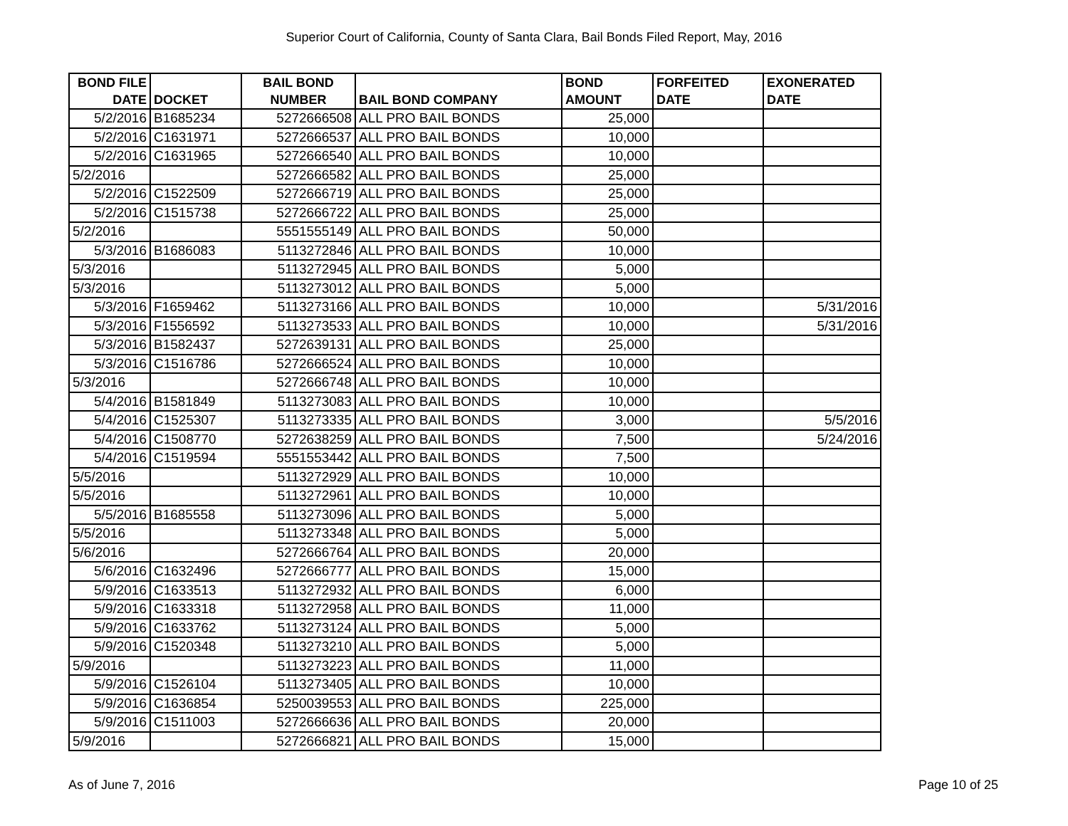Superior Court of California, County of Santa Clara, Bail Bonds Filed Report, May, 2016
| BOND FILE DATE | DOCKET | BAIL BOND NUMBER | BAIL BOND COMPANY | BOND AMOUNT | FORFEITED DATE | EXONERATED DATE |
| --- | --- | --- | --- | --- | --- | --- |
| 5/2/2016 | B1685234 | 5272666508 | ALL PRO BAIL BONDS | 25,000 | | |
| 5/2/2016 | C1631971 | 5272666537 | ALL PRO BAIL BONDS | 10,000 | | |
| 5/2/2016 | C1631965 | 5272666540 | ALL PRO BAIL BONDS | 10,000 | | |
| 5/2/2016 | | 5272666582 | ALL PRO BAIL BONDS | 25,000 | | |
| 5/2/2016 | C1522509 | 5272666719 | ALL PRO BAIL BONDS | 25,000 | | |
| 5/2/2016 | C1515738 | 5272666722 | ALL PRO BAIL BONDS | 25,000 | | |
| 5/2/2016 | | 5551555149 | ALL PRO BAIL BONDS | 50,000 | | |
| 5/3/2016 | B1686083 | 5113272846 | ALL PRO BAIL BONDS | 10,000 | | |
| 5/3/2016 | | 5113272945 | ALL PRO BAIL BONDS | 5,000 | | |
| 5/3/2016 | | 5113273012 | ALL PRO BAIL BONDS | 5,000 | | |
| 5/3/2016 | F1659462 | 5113273166 | ALL PRO BAIL BONDS | 10,000 | | 5/31/2016 |
| 5/3/2016 | F1556592 | 5113273533 | ALL PRO BAIL BONDS | 10,000 | | 5/31/2016 |
| 5/3/2016 | B1582437 | 5272639131 | ALL PRO BAIL BONDS | 25,000 | | |
| 5/3/2016 | C1516786 | 5272666524 | ALL PRO BAIL BONDS | 10,000 | | |
| 5/3/2016 | | 5272666748 | ALL PRO BAIL BONDS | 10,000 | | |
| 5/4/2016 | B1581849 | 5113273083 | ALL PRO BAIL BONDS | 10,000 | | |
| 5/4/2016 | C1525307 | 5113273335 | ALL PRO BAIL BONDS | 3,000 | | 5/5/2016 |
| 5/4/2016 | C1508770 | 5272638259 | ALL PRO BAIL BONDS | 7,500 | | 5/24/2016 |
| 5/4/2016 | C1519594 | 5551553442 | ALL PRO BAIL BONDS | 7,500 | | |
| 5/5/2016 | | 5113272929 | ALL PRO BAIL BONDS | 10,000 | | |
| 5/5/2016 | | 5113272961 | ALL PRO BAIL BONDS | 10,000 | | |
| 5/5/2016 | B1685558 | 5113273096 | ALL PRO BAIL BONDS | 5,000 | | |
| 5/5/2016 | | 5113273348 | ALL PRO BAIL BONDS | 5,000 | | |
| 5/6/2016 | | 5272666764 | ALL PRO BAIL BONDS | 20,000 | | |
| 5/6/2016 | C1632496 | 5272666777 | ALL PRO BAIL BONDS | 15,000 | | |
| 5/9/2016 | C1633513 | 5113272932 | ALL PRO BAIL BONDS | 6,000 | | |
| 5/9/2016 | C1633318 | 5113272958 | ALL PRO BAIL BONDS | 11,000 | | |
| 5/9/2016 | C1633762 | 5113273124 | ALL PRO BAIL BONDS | 5,000 | | |
| 5/9/2016 | C1520348 | 5113273210 | ALL PRO BAIL BONDS | 5,000 | | |
| 5/9/2016 | | 5113273223 | ALL PRO BAIL BONDS | 11,000 | | |
| 5/9/2016 | C1526104 | 5113273405 | ALL PRO BAIL BONDS | 10,000 | | |
| 5/9/2016 | C1636854 | 5250039553 | ALL PRO BAIL BONDS | 225,000 | | |
| 5/9/2016 | C1511003 | 5272666636 | ALL PRO BAIL BONDS | 20,000 | | |
| 5/9/2016 | | 5272666821 | ALL PRO BAIL BONDS | 15,000 | | |
As of June 7, 2016 Page 10 of 25